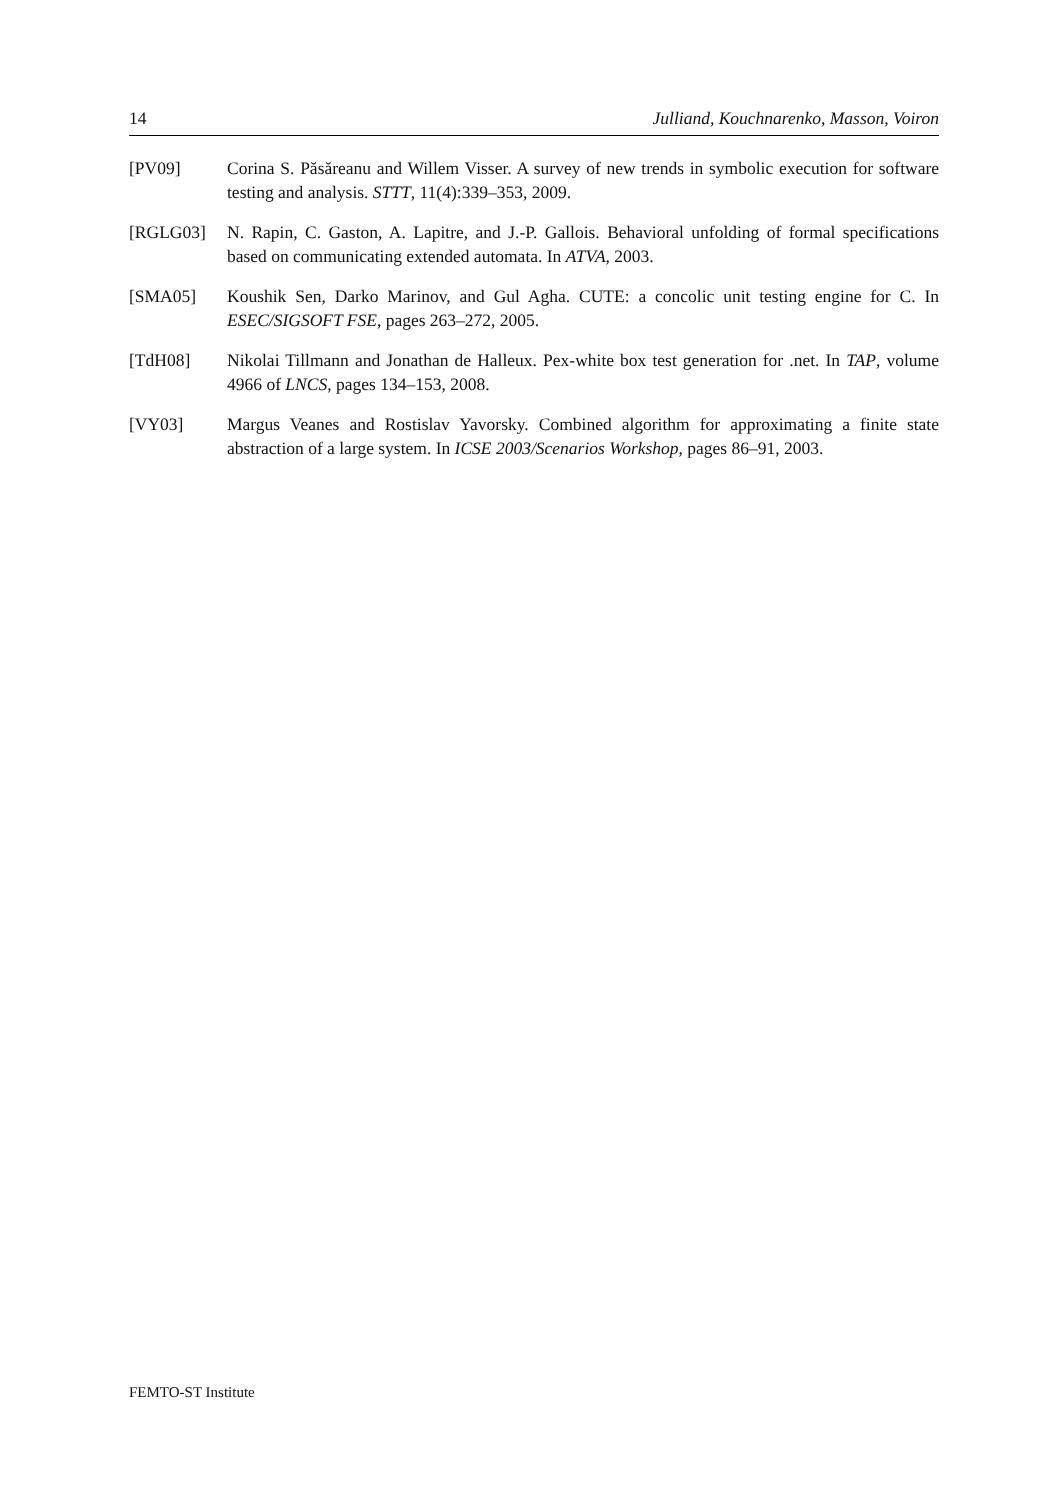14 Julliand, Kouchnarenko, Masson, Voiron
[PV09] Corina S. Păsăreanu and Willem Visser. A survey of new trends in symbolic execution for software testing and analysis. STTT, 11(4):339–353, 2009.
[RGLG03] N. Rapin, C. Gaston, A. Lapitre, and J.-P. Gallois. Behavioral unfolding of formal specifications based on communicating extended automata. In ATVA, 2003.
[SMA05] Koushik Sen, Darko Marinov, and Gul Agha. CUTE: a concolic unit testing engine for C. In ESEC/SIGSOFT FSE, pages 263–272, 2005.
[TdH08] Nikolai Tillmann and Jonathan de Halleux. Pex-white box test generation for .net. In TAP, volume 4966 of LNCS, pages 134–153, 2008.
[VY03] Margus Veanes and Rostislav Yavorsky. Combined algorithm for approximating a finite state abstraction of a large system. In ICSE 2003/Scenarios Workshop, pages 86–91, 2003.
FEMTO-ST Institute